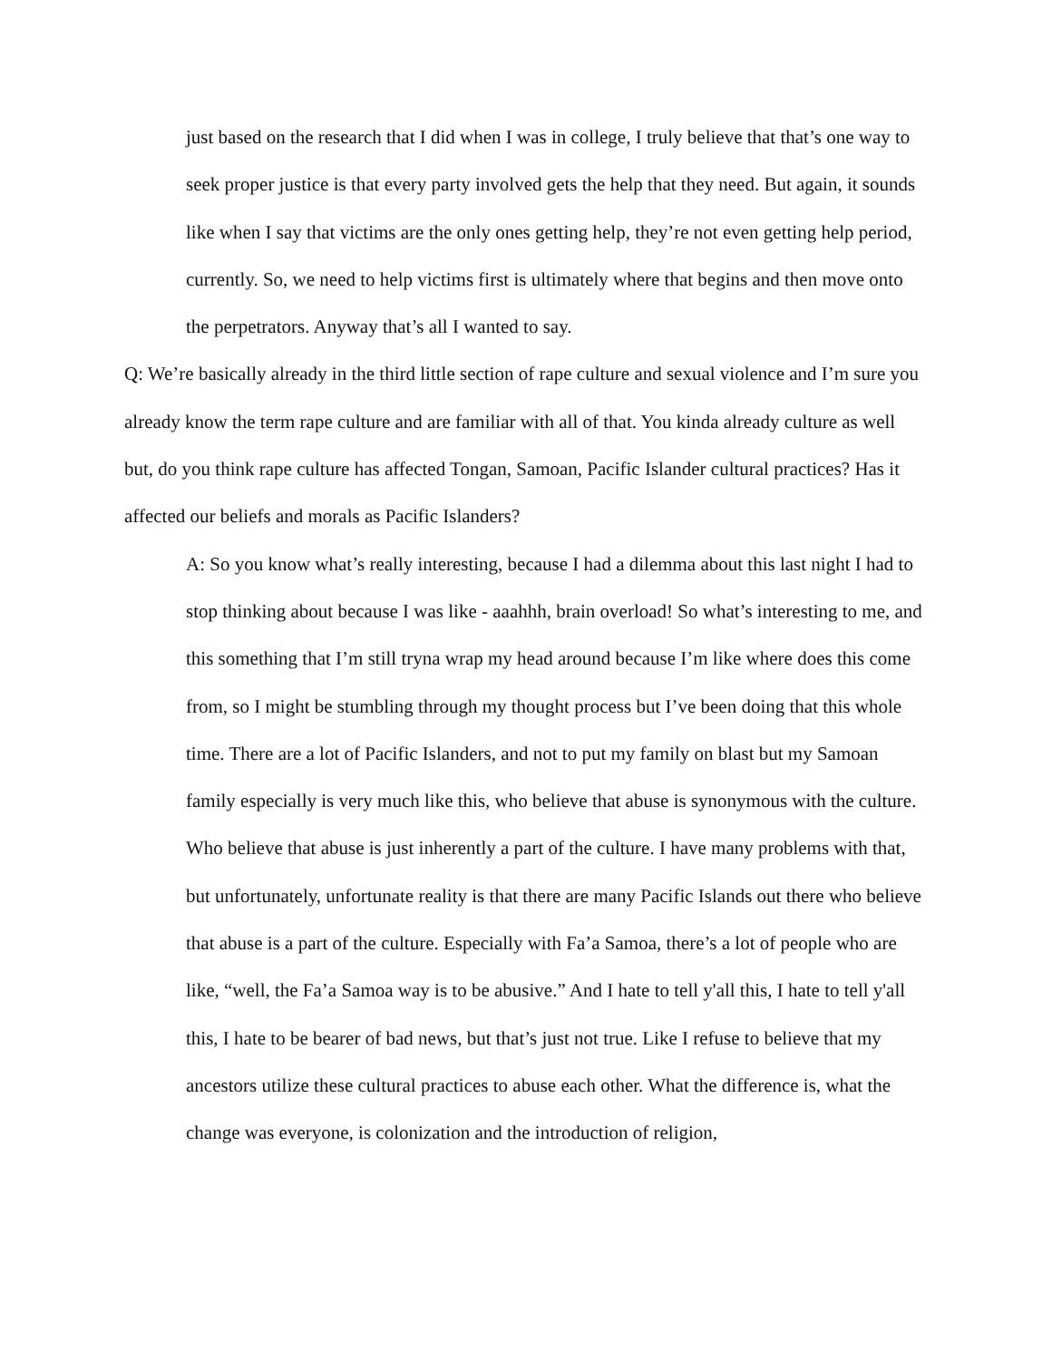just based on the research that I did when I was in college, I truly believe that that’s one way to seek proper justice is that every party involved gets the help that they need. But again, it sounds like when I say that victims are the only ones getting help, they’re not even getting help period, currently. So, we need to help victims first is ultimately where that begins and then move onto the perpetrators. Anyway that’s all I wanted to say.
Q: We’re basically already in the third little section of rape culture and sexual violence and I’m sure you already know the term rape culture and are familiar with all of that. You kinda already culture as well but, do you think rape culture has affected Tongan, Samoan, Pacific Islander cultural practices? Has it affected our beliefs and morals as Pacific Islanders?
A: So you know what’s really interesting, because I had a dilemma about this last night I had to stop thinking about because I was like - aaahhh, brain overload! So what’s interesting to me, and this something that I’m still tryna wrap my head around because I’m like where does this come from, so I might be stumbling through my thought process but I’ve been doing that this whole time. There are a lot of Pacific Islanders, and not to put my family on blast but my Samoan family especially is very much like this, who believe that abuse is synonymous with the culture. Who believe that abuse is just inherently a part of the culture. I have many problems with that, but unfortunately, unfortunate reality is that there are many Pacific Islands out there who believe that abuse is a part of the culture. Especially with Fa’a Samoa, there’s a lot of people who are like, “well, the Fa’a Samoa way is to be abusive.” And I hate to tell y'all this, I hate to tell y'all this, I hate to be bearer of bad news, but that’s just not true. Like I refuse to believe that my ancestors utilize these cultural practices to abuse each other. What the difference is, what the change was everyone, is colonization and the introduction of religion,